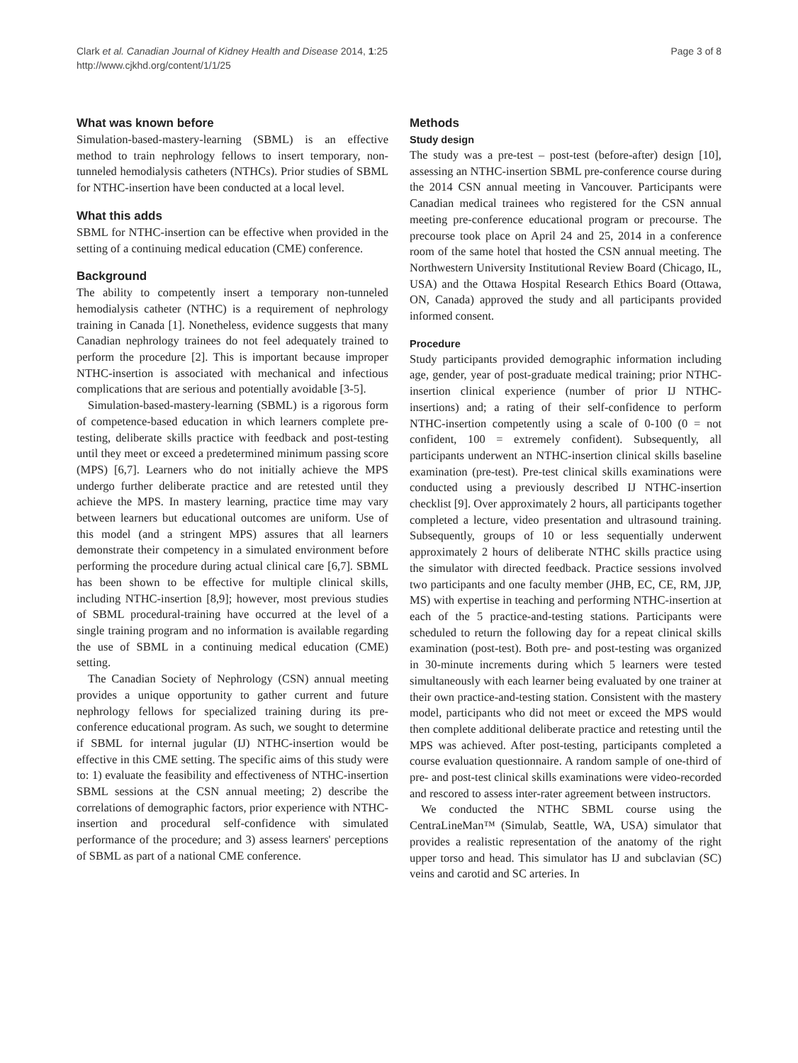Clark et al. Canadian Journal of Kidney Health and Disease 2014, 1:25
http://www.cjkhd.org/content/1/1/25
Page 3 of 8
What was known before
Simulation-based-mastery-learning (SBML) is an effective method to train nephrology fellows to insert temporary, non-tunneled hemodialysis catheters (NTHCs). Prior studies of SBML for NTHC-insertion have been conducted at a local level.
What this adds
SBML for NTHC-insertion can be effective when provided in the setting of a continuing medical education (CME) conference.
Background
The ability to competently insert a temporary non-tunneled hemodialysis catheter (NTHC) is a requirement of nephrology training in Canada [1]. Nonetheless, evidence suggests that many Canadian nephrology trainees do not feel adequately trained to perform the procedure [2]. This is important because improper NTHC-insertion is associated with mechanical and infectious complications that are serious and potentially avoidable [3-5].
Simulation-based-mastery-learning (SBML) is a rigorous form of competence-based education in which learners complete pre-testing, deliberate skills practice with feedback and post-testing until they meet or exceed a predetermined minimum passing score (MPS) [6,7]. Learners who do not initially achieve the MPS undergo further deliberate practice and are retested until they achieve the MPS. In mastery learning, practice time may vary between learners but educational outcomes are uniform. Use of this model (and a stringent MPS) assures that all learners demonstrate their competency in a simulated environment before performing the procedure during actual clinical care [6,7]. SBML has been shown to be effective for multiple clinical skills, including NTHC-insertion [8,9]; however, most previous studies of SBML procedural-training have occurred at the level of a single training program and no information is available regarding the use of SBML in a continuing medical education (CME) setting.
The Canadian Society of Nephrology (CSN) annual meeting provides a unique opportunity to gather current and future nephrology fellows for specialized training during its pre-conference educational program. As such, we sought to determine if SBML for internal jugular (IJ) NTHC-insertion would be effective in this CME setting. The specific aims of this study were to: 1) evaluate the feasibility and effectiveness of NTHC-insertion SBML sessions at the CSN annual meeting; 2) describe the correlations of demographic factors, prior experience with NTHC-insertion and procedural self-confidence with simulated performance of the procedure; and 3) assess learners' perceptions of SBML as part of a national CME conference.
Methods
Study design
The study was a pre-test – post-test (before-after) design [10], assessing an NTHC-insertion SBML pre-conference course during the 2014 CSN annual meeting in Vancouver. Participants were Canadian medical trainees who registered for the CSN annual meeting pre-conference educational program or precourse. The precourse took place on April 24 and 25, 2014 in a conference room of the same hotel that hosted the CSN annual meeting. The Northwestern University Institutional Review Board (Chicago, IL, USA) and the Ottawa Hospital Research Ethics Board (Ottawa, ON, Canada) approved the study and all participants provided informed consent.
Procedure
Study participants provided demographic information including age, gender, year of post-graduate medical training; prior NTHC-insertion clinical experience (number of prior IJ NTHC-insertions) and; a rating of their self-confidence to perform NTHC-insertion competently using a scale of 0-100 (0 = not confident, 100 = extremely confident). Subsequently, all participants underwent an NTHC-insertion clinical skills baseline examination (pre-test). Pre-test clinical skills examinations were conducted using a previously described IJ NTHC-insertion checklist [9]. Over approximately 2 hours, all participants together completed a lecture, video presentation and ultrasound training. Subsequently, groups of 10 or less sequentially underwent approximately 2 hours of deliberate NTHC skills practice using the simulator with directed feedback. Practice sessions involved two participants and one faculty member (JHB, EC, CE, RM, JJP, MS) with expertise in teaching and performing NTHC-insertion at each of the 5 practice-and-testing stations. Participants were scheduled to return the following day for a repeat clinical skills examination (post-test). Both pre- and post-testing was organized in 30-minute increments during which 5 learners were tested simultaneously with each learner being evaluated by one trainer at their own practice-and-testing station. Consistent with the mastery model, participants who did not meet or exceed the MPS would then complete additional deliberate practice and retesting until the MPS was achieved. After post-testing, participants completed a course evaluation questionnaire. A random sample of one-third of pre- and post-test clinical skills examinations were video-recorded and rescored to assess inter-rater agreement between instructors.
We conducted the NTHC SBML course using the CentraLineMan™ (Simulab, Seattle, WA, USA) simulator that provides a realistic representation of the anatomy of the right upper torso and head. This simulator has IJ and subclavian (SC) veins and carotid and SC arteries. In